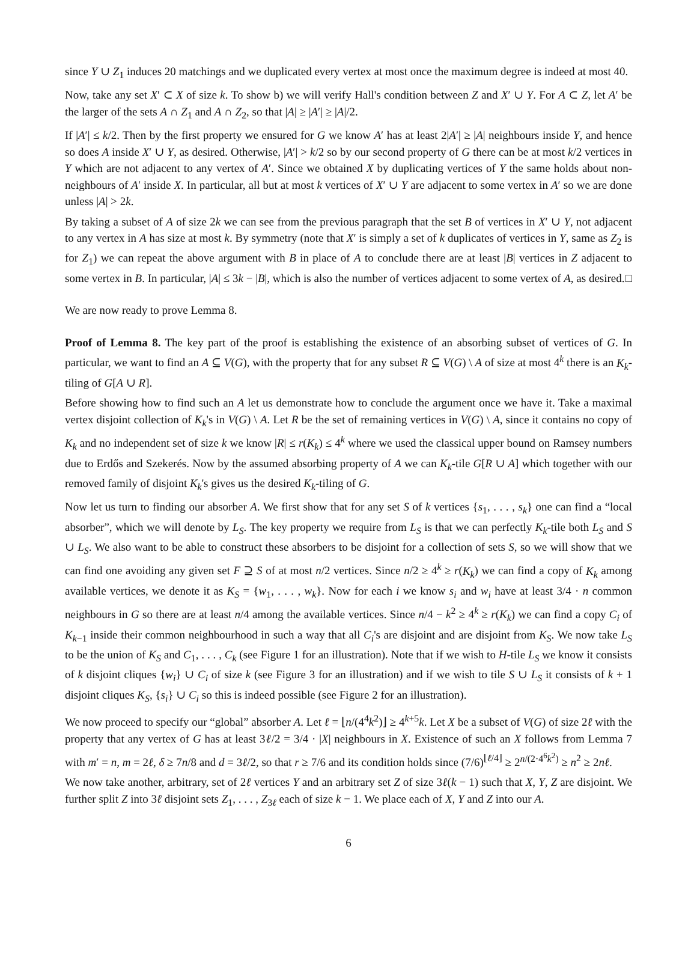since Y ∪ Z<sub>1</sub> induces 20 matchings and we duplicated every vertex at most once the maximum degree is indeed at most 40.
Now, take any set X′ ⊂ X of size k. To show b) we will verify Hall's condition between Z and X′ ∪ Y. For A ⊂ Z, let A′ be the larger of the sets A ∩ Z<sub>1</sub> and A ∩ Z<sub>2</sub>, so that |A| ≥ |A′| ≥ |A|/2.
If |A′| ≤ k/2. Then by the first property we ensured for G we know A′ has at least 2|A′| ≥ |A| neighbours inside Y, and hence so does A inside X′ ∪ Y, as desired. Otherwise, |A′| > k/2 so by our second property of G there can be at most k/2 vertices in Y which are not adjacent to any vertex of A′. Since we obtained X by duplicating vertices of Y the same holds about non-neighbours of A′ inside X. In particular, all but at most k vertices of X′ ∪ Y are adjacent to some vertex in A′ so we are done unless |A| > 2k.
By taking a subset of A of size 2k we can see from the previous paragraph that the set B of vertices in X′ ∪ Y, not adjacent to any vertex in A has size at most k. By symmetry (note that X′ is simply a set of k duplicates of vertices in Y, same as Z<sub>2</sub> is for Z<sub>1</sub>) we can repeat the above argument with B in place of A to conclude there are at least |B| vertices in Z adjacent to some vertex in B. In particular, |A| ≤ 3k − |B|, which is also the number of vertices adjacent to some vertex of A, as desired. □
We are now ready to prove Lemma 8.
Proof of Lemma 8. The key part of the proof is establishing the existence of an absorbing subset of vertices of G. In particular, we want to find an A ⊆ V(G), with the property that for any subset R ⊆ V(G) \ A of size at most 4<sup>k</sup> there is an K<sub>k</sub>-tiling of G[A ∪ R].
Before showing how to find such an A let us demonstrate how to conclude the argument once we have it. Take a maximal vertex disjoint collection of K<sub>k</sub>'s in V(G) \ A. Let R be the set of remaining vertices in V(G) \ A, since it contains no copy of K<sub>k</sub> and no independent set of size k we know |R| ≤ r(K<sub>k</sub>) ≤ 4<sup>k</sup> where we used the classical upper bound on Ramsey numbers due to Erdős and Szekerés. Now by the assumed absorbing property of A we can K<sub>k</sub>-tile G[R ∪ A] which together with our removed family of disjoint K<sub>k</sub>'s gives us the desired K<sub>k</sub>-tiling of G.
Now let us turn to finding our absorber A. We first show that for any set S of k vertices {s<sub>1</sub>, . . . , s<sub>k</sub>} one can find a “local absorber”, which we will denote by L<sub>S</sub>. The key property we require from L<sub>S</sub> is that we can perfectly K<sub>k</sub>-tile both L<sub>S</sub> and S ∪ L<sub>S</sub>. We also want to be able to construct these absorbers to be disjoint for a collection of sets S, so we will show that we can find one avoiding any given set F ⊇ S of at most n/2 vertices. Since n/2 ≥ 4<sup>k</sup> ≥ r(K<sub>k</sub>) we can find a copy of K<sub>k</sub> among available vertices, we denote it as K<sub>S</sub> = {w<sub>1</sub>, . . . , w<sub>k</sub>}. Now for each i we know s<sub>i</sub> and w<sub>i</sub> have at least 3/4 · n common neighbours in G so there are at least n/4 among the available vertices. Since n/4 − k<sup>2</sup> ≥ 4<sup>k</sup> ≥ r(K<sub>k</sub>) we can find a copy C<sub>i</sub> of K<sub>k−1</sub> inside their common neighbourhood in such a way that all C<sub>i</sub>'s are disjoint and are disjoint from K<sub>S</sub>. We now take L<sub>S</sub> to be the union of K<sub>S</sub> and C<sub>1</sub>, . . . , C<sub>k</sub> (see Figure 1 for an illustration). Note that if we wish to H-tile L<sub>S</sub> we know it consists of k disjoint cliques {w<sub>i</sub>} ∪ C<sub>i</sub> of size k (see Figure 3 for an illustration) and if we wish to tile S ∪ L<sub>S</sub> it consists of k + 1 disjoint cliques K<sub>S</sub>, {s<sub>i</sub>} ∪ C<sub>i</sub> so this is indeed possible (see Figure 2 for an illustration).
We now proceed to specify our “global” absorber A. Let ℓ = ⌊n/(4<sup>4</sup>k<sup>2</sup>)⌋ ≥ 4<sup>k+5</sup>k. Let X be a subset of V(G) of size 2ℓ with the property that any vertex of G has at least 3ℓ/2 = 3/4 · |X| neighbours in X. Existence of such an X follows from Lemma 7 with m′ = n, m = 2ℓ, δ ≥ 7n/8 and d = 3ℓ/2, so that r ≥ 7/6 and its condition holds since (7/6)<sup>⌊ℓ/4⌋</sup> ≥ 2<sup>n/(2·4<sup>6</sup>k<sup>2</sup>)</sup> ≥ n<sup>2</sup> ≥ 2nℓ.
We now take another, arbitrary, set of 2ℓ vertices Y and an arbitrary set Z of size 3ℓ(k − 1) such that X, Y, Z are disjoint. We further split Z into 3ℓ disjoint sets Z<sub>1</sub>, . . . , Z<sub>3ℓ</sub> each of size k − 1. We place each of X, Y and Z into our A.
6